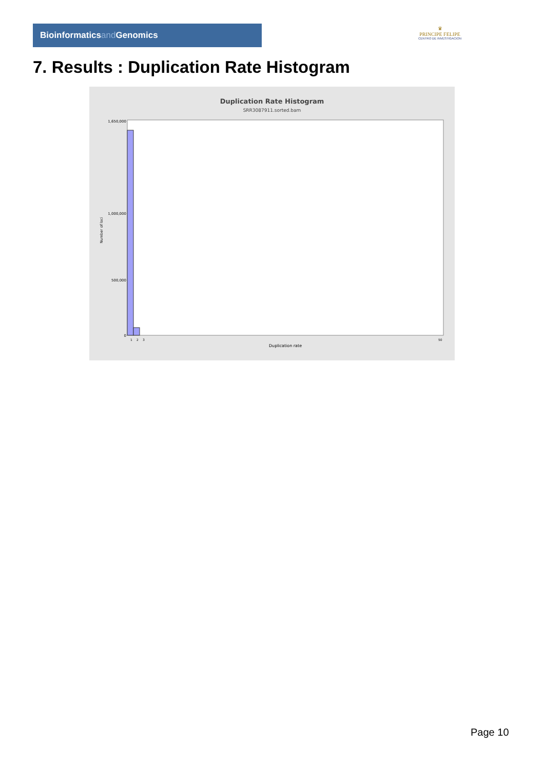Bioinformaticsand Genomics
♛
PRINCIPE FELIPE
CENTRO DE INVESTIGACION
7. Results : Duplication Rate Histogram
Duplication Rate Histogram
SRR3087911.sorted.bam
1,650,000
1,000,000
500,000
0
Number of loci
1
2
3
50
Duplication rate
Page 10